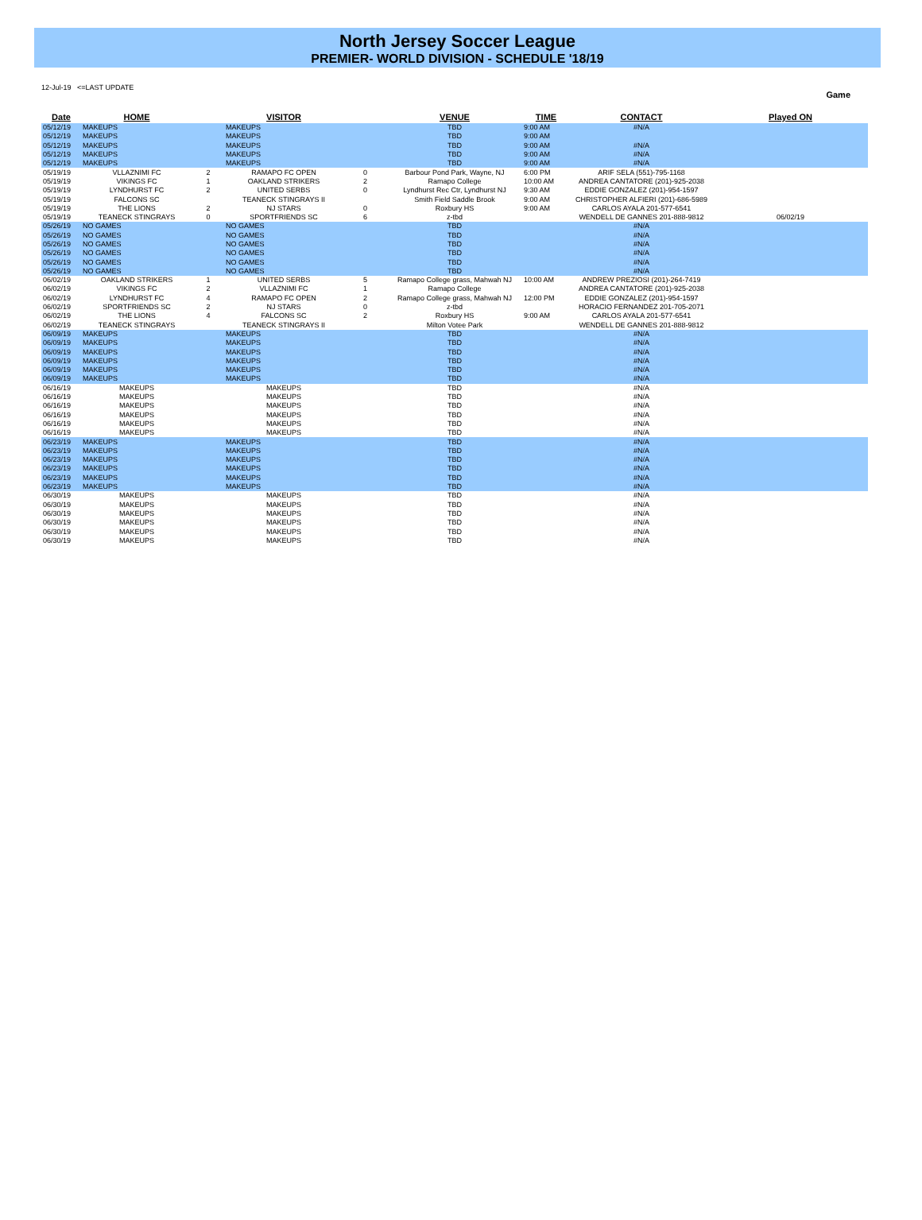North Jersey Soccer League
PREMIER- WORLD DIVISION - SCHEDULE '18/19
12-Jul-19 <=LAST UPDATE
Game
| Date | HOME | | VISITOR | | VENUE | TIME | CONTACT | Played ON |
| --- | --- | --- | --- | --- | --- | --- | --- | --- |
| 05/12/19 | MAKEUPS | | MAKEUPS | | TBD | 9:00 AM | #N/A | |
| 05/12/19 | MAKEUPS | | MAKEUPS | | TBD | 9:00 AM | | |
| 05/12/19 | MAKEUPS | | MAKEUPS | | TBD | 9:00 AM | #N/A | |
| 05/12/19 | MAKEUPS | | MAKEUPS | | TBD | 9:00 AM | #N/A | |
| 05/12/19 | MAKEUPS | | MAKEUPS | | TBD | 9:00 AM | #N/A | |
| 05/19/19 | VLLAZNIMI FC | 2 | RAMAPO FC OPEN | 0 | Barbour Pond Park, Wayne, NJ | 6:00 PM | ARIF SELA (551)-795-1168 | |
| 05/19/19 | VIKINGS FC | 1 | OAKLAND STRIKERS | 2 | Ramapo College | 10:00 AM | ANDREA CANTATORE (201)-925-2038 | |
| 05/19/19 | LYNDHURST FC | 2 | UNITED SERBS | 0 | Lyndhurst Rec Ctr, Lyndhurst NJ | 9:30 AM | EDDIE GONZALEZ (201)-954-1597 | |
| 05/19/19 | FALCONS SC | | TEANECK STINGRAYS II | | Smith Field Saddle Brook | 9:00 AM | CHRISTOPHER ALFIERI (201)-686-5989 | |
| 05/19/19 | THE LIONS | 2 | NJ STARS | 0 | Roxbury HS | 9:00 AM | CARLOS AYALA 201-577-6541 | |
| 05/19/19 | TEANECK STINGRAYS | 0 | SPORTFRIENDS SC | 6 | z-tbd | | WENDELL DE GANNES 201-888-9812 | 06/02/19 |
| 05/26/19 | NO GAMES | | NO GAMES | | TBD | | #N/A | |
| 05/26/19 | NO GAMES | | NO GAMES | | TBD | | #N/A | |
| 05/26/19 | NO GAMES | | NO GAMES | | TBD | | #N/A | |
| 05/26/19 | NO GAMES | | NO GAMES | | TBD | | #N/A | |
| 05/26/19 | NO GAMES | | NO GAMES | | TBD | | #N/A | |
| 05/26/19 | NO GAMES | | NO GAMES | | TBD | | #N/A | |
| 06/02/19 | OAKLAND STRIKERS | 1 | UNITED SERBS | 5 | Ramapo College grass, Mahwah NJ | 10:00 AM | ANDREW PREZIOSI (201)-264-7419 | |
| 06/02/19 | VIKINGS FC | 2 | VLLAZNIMI FC | 1 | Ramapo College | | ANDREA CANTATORE (201)-925-2038 | |
| 06/02/19 | LYNDHURST FC | 4 | RAMAPO FC OPEN | 2 | Ramapo College grass, Mahwah NJ | 12:00 PM | EDDIE GONZALEZ (201)-954-1597 | |
| 06/02/19 | SPORTFRIENDS SC | 2 | NJ STARS | 0 | z-tbd | | HORACIO FERNANDEZ 201-705-2071 | |
| 06/02/19 | THE LIONS | 4 | FALCONS SC | 2 | Roxbury HS | 9:00 AM | CARLOS AYALA 201-577-6541 | |
| 06/02/19 | TEANECK STINGRAYS | | TEANECK STINGRAYS II | | Milton Votee Park | | WENDELL DE GANNES 201-888-9812 | |
| 06/09/19 | MAKEUPS | | MAKEUPS | | TBD | | #N/A | |
| 06/09/19 | MAKEUPS | | MAKEUPS | | TBD | | #N/A | |
| 06/09/19 | MAKEUPS | | MAKEUPS | | TBD | | #N/A | |
| 06/09/19 | MAKEUPS | | MAKEUPS | | TBD | | #N/A | |
| 06/09/19 | MAKEUPS | | MAKEUPS | | TBD | | #N/A | |
| 06/09/19 | MAKEUPS | | MAKEUPS | | TBD | | #N/A | |
| 06/16/19 | MAKEUPS | | MAKEUPS | | TBD | | #N/A | |
| 06/16/19 | MAKEUPS | | MAKEUPS | | TBD | | #N/A | |
| 06/16/19 | MAKEUPS | | MAKEUPS | | TBD | | #N/A | |
| 06/16/19 | MAKEUPS | | MAKEUPS | | TBD | | #N/A | |
| 06/16/19 | MAKEUPS | | MAKEUPS | | TBD | | #N/A | |
| 06/16/19 | MAKEUPS | | MAKEUPS | | TBD | | #N/A | |
| 06/23/19 | MAKEUPS | | MAKEUPS | | TBD | | #N/A | |
| 06/23/19 | MAKEUPS | | MAKEUPS | | TBD | | #N/A | |
| 06/23/19 | MAKEUPS | | MAKEUPS | | TBD | | #N/A | |
| 06/23/19 | MAKEUPS | | MAKEUPS | | TBD | | #N/A | |
| 06/23/19 | MAKEUPS | | MAKEUPS | | TBD | | #N/A | |
| 06/23/19 | MAKEUPS | | MAKEUPS | | TBD | | #N/A | |
| 06/30/19 | MAKEUPS | | MAKEUPS | | TBD | | #N/A | |
| 06/30/19 | MAKEUPS | | MAKEUPS | | TBD | | #N/A | |
| 06/30/19 | MAKEUPS | | MAKEUPS | | TBD | | #N/A | |
| 06/30/19 | MAKEUPS | | MAKEUPS | | TBD | | #N/A | |
| 06/30/19 | MAKEUPS | | MAKEUPS | | TBD | | #N/A | |
| 06/30/19 | MAKEUPS | | MAKEUPS | | TBD | | #N/A | |